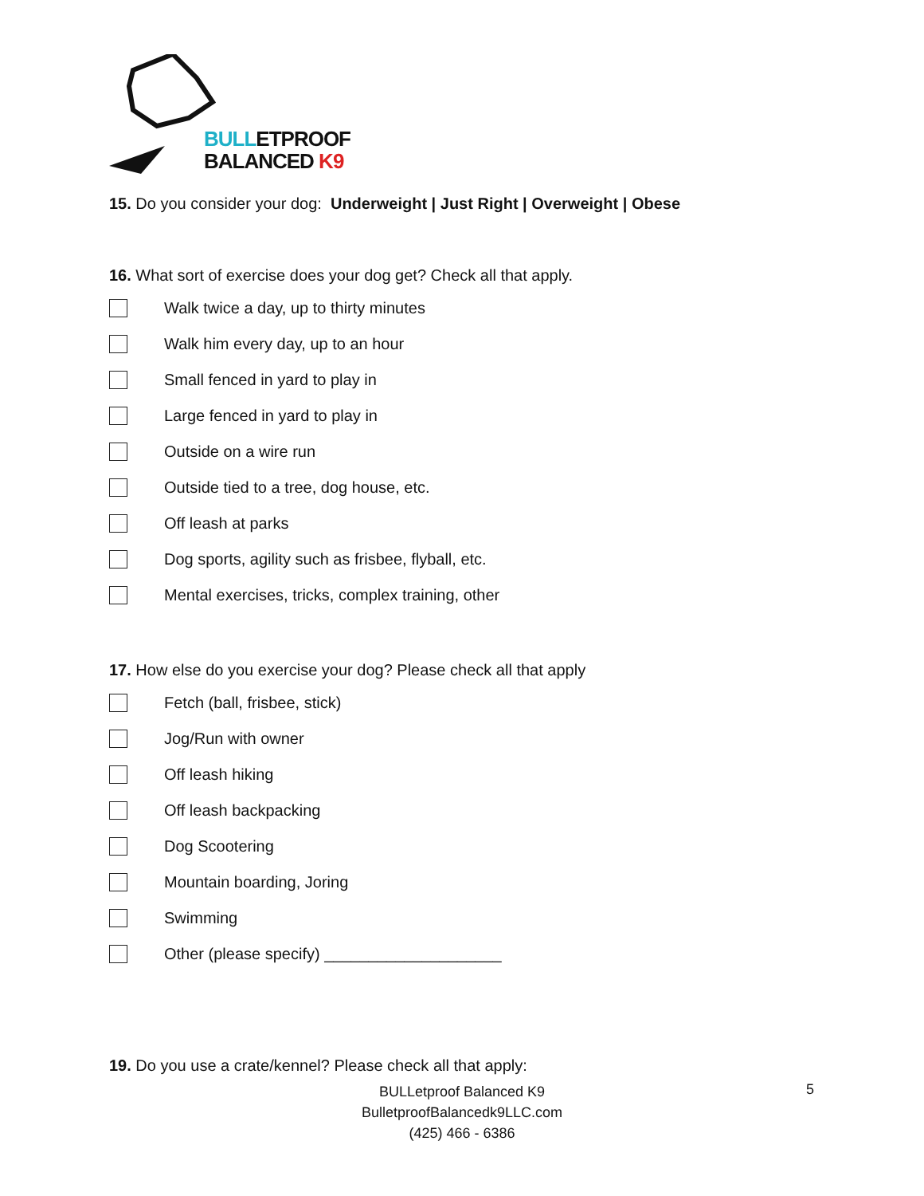BULLETPROOF
BALANCED K9
15. Do you consider your dog: Underweight | Just Right | Overweight | Obese
16. What sort of exercise does your dog get? Check all that apply.
Walk twice a day, up to thirty minutes
Walk him every day, up to an hour
Small fenced in yard to play in
Large fenced in yard to play in
Outside on a wire run
Outside tied to a tree, dog house, etc.
Off leash at parks
Dog sports, agility such as frisbee, flyball, etc.
Mental exercises, tricks, complex training, other
17. How else do you exercise your dog? Please check all that apply
Fetch (ball, frisbee, stick)
Jog/Run with owner
Off leash hiking
Off leash backpacking
Dog Scootering
Mountain boarding, Joring
Swimming
Other (please specify) ____________________
19. Do you use a crate/kennel? Please check all that apply:
BULLetproof Balanced K9
BulletproofBalancedk9LLC.com
(425) 466 - 6386
5